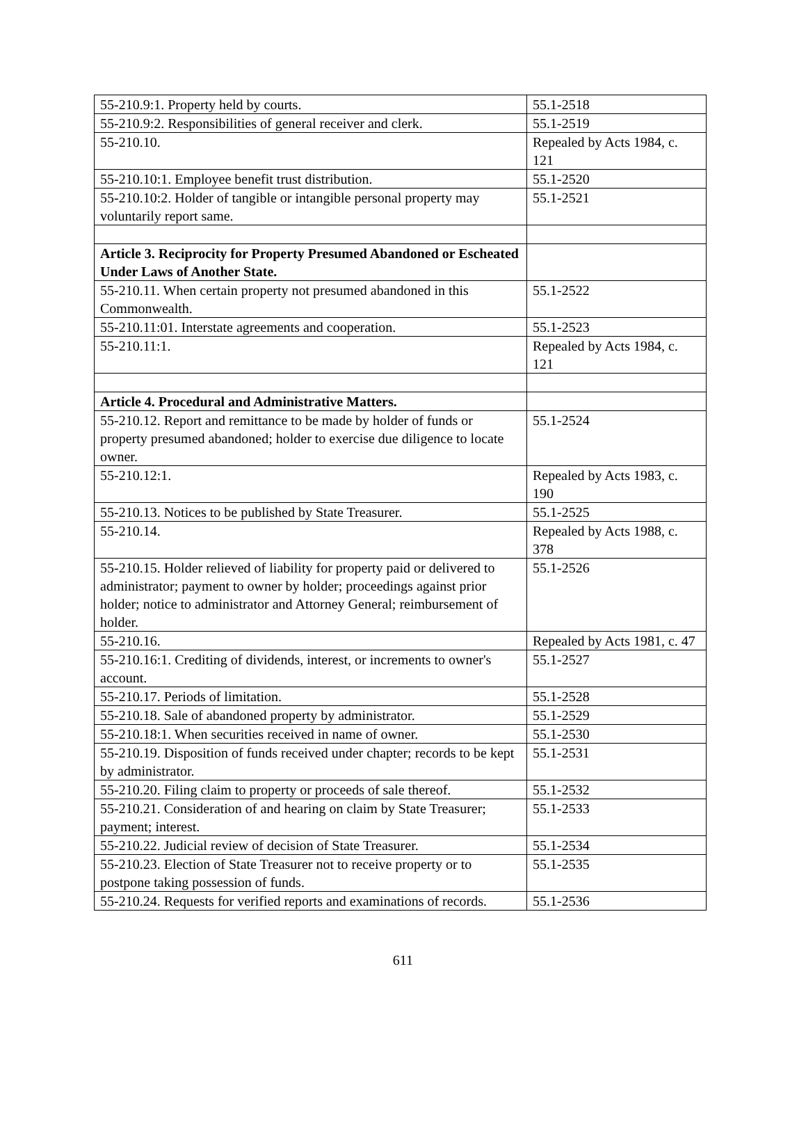| 55-210.9:1. Property held by courts. | 55.1-2518 |
| 55-210.9:2. Responsibilities of general receiver and clerk. | 55.1-2519 |
| 55-210.10. | Repealed by Acts 1984, c. 121 |
| 55-210.10:1. Employee benefit trust distribution. | 55.1-2520 |
| 55-210.10:2. Holder of tangible or intangible personal property may voluntarily report same. | 55.1-2521 |
| Article 3. Reciprocity for Property Presumed Abandoned or Escheated Under Laws of Another State. | |
| 55-210.11. When certain property not presumed abandoned in this Commonwealth. | 55.1-2522 |
| 55-210.11:01. Interstate agreements and cooperation. | 55.1-2523 |
| 55-210.11:1. | Repealed by Acts 1984, c. 121 |
| Article 4. Procedural and Administrative Matters. | |
| 55-210.12. Report and remittance to be made by holder of funds or property presumed abandoned; holder to exercise due diligence to locate owner. | 55.1-2524 |
| 55-210.12:1. | Repealed by Acts 1983, c. 190 |
| 55-210.13. Notices to be published by State Treasurer. | 55.1-2525 |
| 55-210.14. | Repealed by Acts 1988, c. 378 |
| 55-210.15. Holder relieved of liability for property paid or delivered to administrator; payment to owner by holder; proceedings against prior holder; notice to administrator and Attorney General; reimbursement of holder. | 55.1-2526 |
| 55-210.16. | Repealed by Acts 1981, c. 47 |
| 55-210.16:1. Crediting of dividends, interest, or increments to owner's account. | 55.1-2527 |
| 55-210.17. Periods of limitation. | 55.1-2528 |
| 55-210.18. Sale of abandoned property by administrator. | 55.1-2529 |
| 55-210.18:1. When securities received in name of owner. | 55.1-2530 |
| 55-210.19. Disposition of funds received under chapter; records to be kept by administrator. | 55.1-2531 |
| 55-210.20. Filing claim to property or proceeds of sale thereof. | 55.1-2532 |
| 55-210.21. Consideration of and hearing on claim by State Treasurer; payment; interest. | 55.1-2533 |
| 55-210.22. Judicial review of decision of State Treasurer. | 55.1-2534 |
| 55-210.23. Election of State Treasurer not to receive property or to postpone taking possession of funds. | 55.1-2535 |
| 55-210.24. Requests for verified reports and examinations of records. | 55.1-2536 |
611